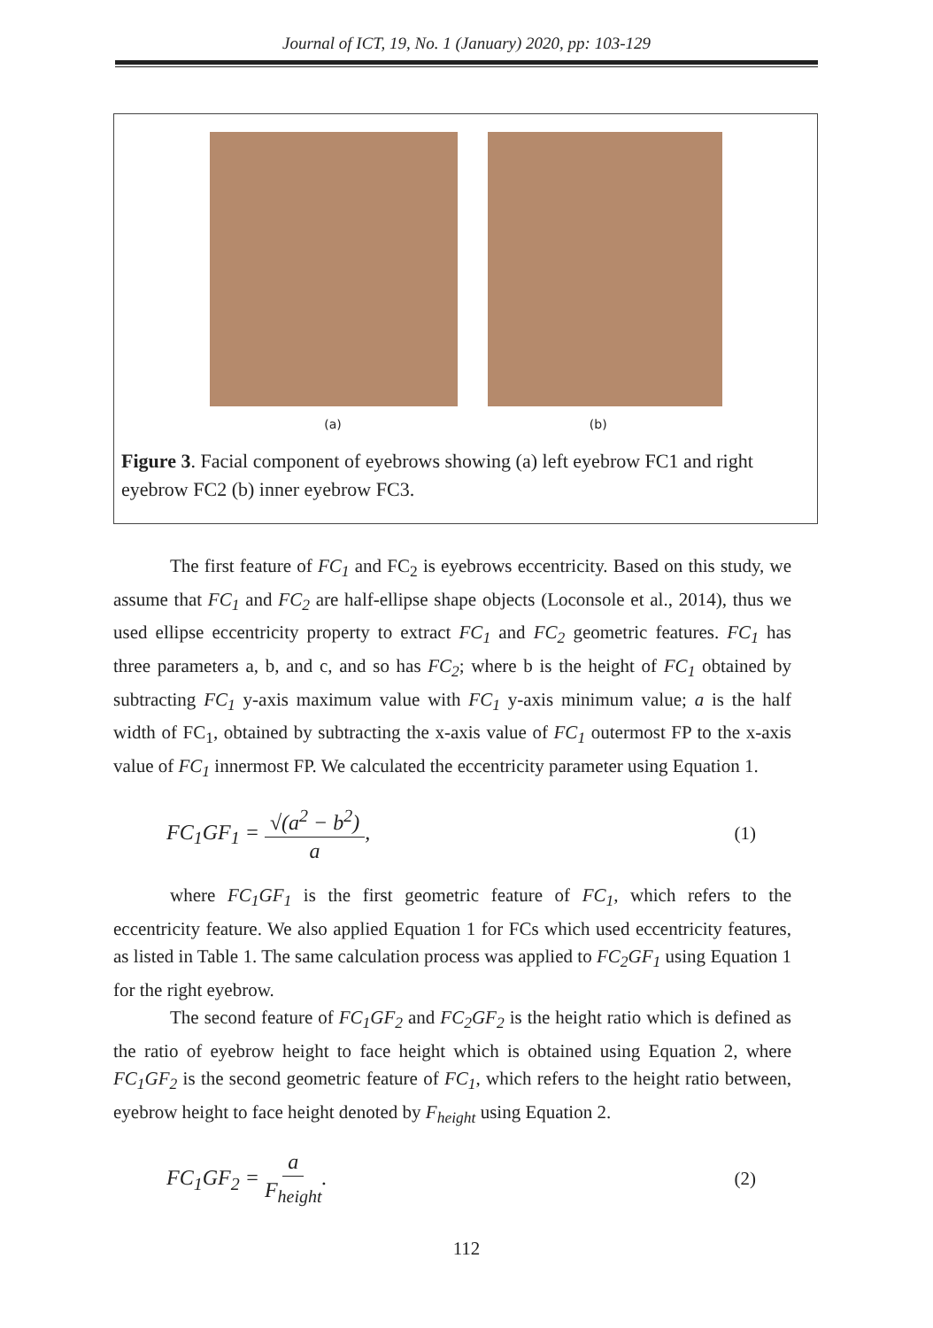Journal of ICT, 19, No. 1 (January) 2020, pp: 103-129
(a) (b)
Figure 3. Facial component of eyebrows showing (a) left eyebrow FC1 and right eyebrow FC2 (b) inner eyebrow FC3.
The first feature of FC<sub>1</sub> and FC<sub>2</sub> is eyebrows eccentricity. Based on this study, we assume that FC<sub>1</sub> and FC<sub>2</sub> are half-ellipse shape objects (Loconsole et al., 2014), thus we used ellipse eccentricity property to extract FC<sub>1</sub> and FC<sub>2</sub> geometric features. FC<sub>1</sub> has three parameters a, b, and c, and so has FC<sub>2</sub>; where b is the height of FC<sub>1</sub> obtained by subtracting FC<sub>1</sub> y-axis maximum value with FC<sub>1</sub> y-axis minimum value; a is the half width of FC<sub>1</sub>, obtained by subtracting the x-axis value of FC<sub>1</sub> outermost FP to the x-axis value of FC<sub>1</sub> innermost FP. We calculated the eccentricity parameter using Equation 1.
FC<sub>1</sub>GF<sub>1</sub> = √(a<sup>2</sup> − b<sup>2</sup>) a, (1)
where FC<sub>1</sub>GF<sub>1</sub> is the first geometric feature of FC<sub>1</sub>, which refers to the eccentricity feature. We also applied Equation 1 for FCs which used eccentricity features, as listed in Table 1. The same calculation process was applied to FC<sub>2</sub>GF<sub>1</sub> using Equation 1 for the right eyebrow.
The second feature of FC<sub>1</sub>GF<sub>2</sub> and FC<sub>2</sub>GF<sub>2</sub> is the height ratio which is defined as the ratio of eyebrow height to face height which is obtained using Equation 2, where FC<sub>1</sub>GF<sub>2</sub> is the second geometric feature of FC<sub>1</sub>, which refers to the height ratio between, eyebrow height to face height denoted by F<sub>height</sub> using Equation 2.
FC<sub>1</sub>GF<sub>2</sub> = a F<sub>height</sub>. (2)
112